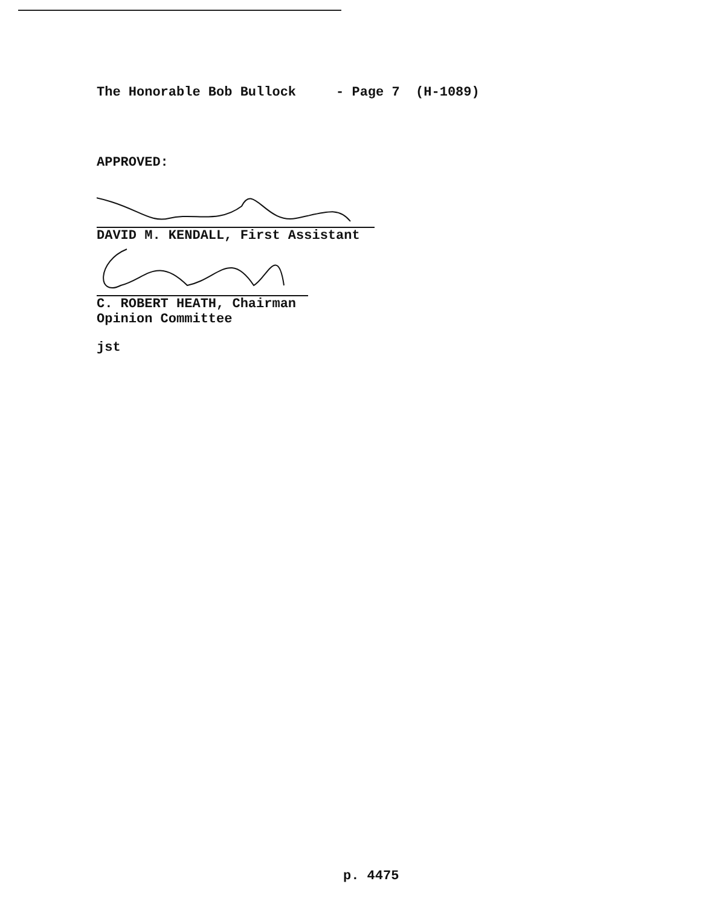The Honorable Bob Bullock - Page 7 (H-1089)
APPROVED:
DAVID M. KENDALL, First Assistant
C. ROBERT HEATH, Chairman
Opinion Committee
jst
p. 4475